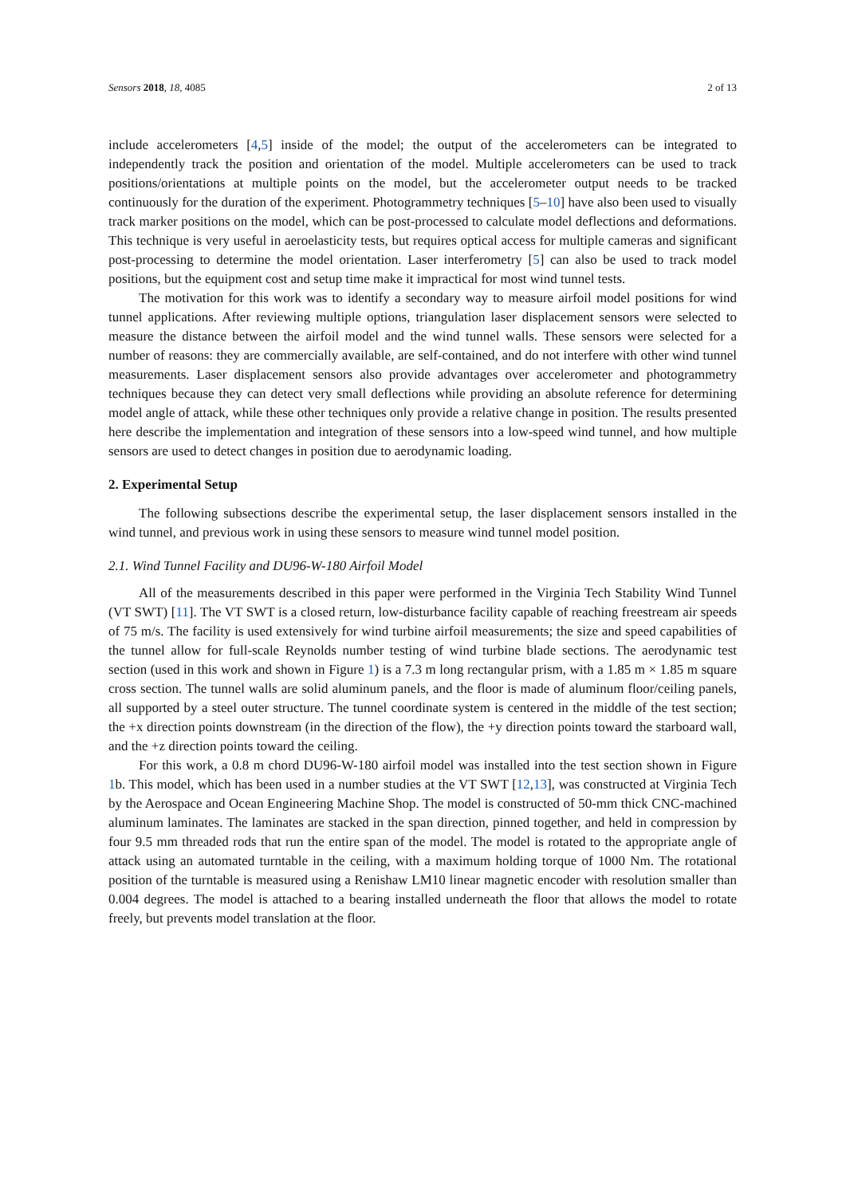Sensors 2018, 18, 4085 2 of 13
include accelerometers [4,5] inside of the model; the output of the accelerometers can be integrated to independently track the position and orientation of the model. Multiple accelerometers can be used to track positions/orientations at multiple points on the model, but the accelerometer output needs to be tracked continuously for the duration of the experiment. Photogrammetry techniques [5–10] have also been used to visually track marker positions on the model, which can be post-processed to calculate model deflections and deformations. This technique is very useful in aeroelasticity tests, but requires optical access for multiple cameras and significant post-processing to determine the model orientation. Laser interferometry [5] can also be used to track model positions, but the equipment cost and setup time make it impractical for most wind tunnel tests.
The motivation for this work was to identify a secondary way to measure airfoil model positions for wind tunnel applications. After reviewing multiple options, triangulation laser displacement sensors were selected to measure the distance between the airfoil model and the wind tunnel walls. These sensors were selected for a number of reasons: they are commercially available, are self-contained, and do not interfere with other wind tunnel measurements. Laser displacement sensors also provide advantages over accelerometer and photogrammetry techniques because they can detect very small deflections while providing an absolute reference for determining model angle of attack, while these other techniques only provide a relative change in position. The results presented here describe the implementation and integration of these sensors into a low-speed wind tunnel, and how multiple sensors are used to detect changes in position due to aerodynamic loading.
2. Experimental Setup
The following subsections describe the experimental setup, the laser displacement sensors installed in the wind tunnel, and previous work in using these sensors to measure wind tunnel model position.
2.1. Wind Tunnel Facility and DU96-W-180 Airfoil Model
All of the measurements described in this paper were performed in the Virginia Tech Stability Wind Tunnel (VT SWT) [11]. The VT SWT is a closed return, low-disturbance facility capable of reaching freestream air speeds of 75 m/s. The facility is used extensively for wind turbine airfoil measurements; the size and speed capabilities of the tunnel allow for full-scale Reynolds number testing of wind turbine blade sections. The aerodynamic test section (used in this work and shown in Figure 1) is a 7.3 m long rectangular prism, with a 1.85 m × 1.85 m square cross section. The tunnel walls are solid aluminum panels, and the floor is made of aluminum floor/ceiling panels, all supported by a steel outer structure. The tunnel coordinate system is centered in the middle of the test section; the +x direction points downstream (in the direction of the flow), the +y direction points toward the starboard wall, and the +z direction points toward the ceiling.
For this work, a 0.8 m chord DU96-W-180 airfoil model was installed into the test section shown in Figure 1b. This model, which has been used in a number studies at the VT SWT [12,13], was constructed at Virginia Tech by the Aerospace and Ocean Engineering Machine Shop. The model is constructed of 50-mm thick CNC-machined aluminum laminates. The laminates are stacked in the span direction, pinned together, and held in compression by four 9.5 mm threaded rods that run the entire span of the model. The model is rotated to the appropriate angle of attack using an automated turntable in the ceiling, with a maximum holding torque of 1000 Nm. The rotational position of the turntable is measured using a Renishaw LM10 linear magnetic encoder with resolution smaller than 0.004 degrees. The model is attached to a bearing installed underneath the floor that allows the model to rotate freely, but prevents model translation at the floor.